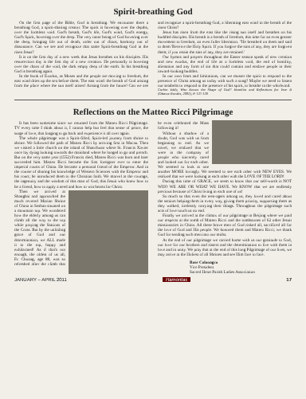Spirit-breathing God
On the first page of the Bible, God is breathing. We encounter there a breathing God, a spirit-sharing creator. The spirit is hovering over the depths, over the formless void. God's breath, God's life, God's wind, God's energy, God's Spirit, hovering over the deep. The very inner being of God hovering over the deep, bringing life out of death, order out of chaos, harmony out of dissonance. Can we see and recognize that same Spirit-breathing God in the risen Jesus?
It is on the first day of a new week that Jesus breathes on his disciples. His resurrection day is the first day of a new creation. He personally is hovering over the chaos of the void, the dark empty deep of the earth. In his breathing God is breathing again.
In the book of Exodus, as Moses and the people are moving to freedom, the east wind dries up the sea before them. The east wind: the breath of God arising from the place where the sun itself arises! Arising from the future! Can we see and recognize a spirit-breathing God, a liberating east wind in the breath of the risen Christ?
Jesus has risen from the east like the rising sun itself and breathes on his huddled disciples. His breath is a breath of freedom, this time for an even greater movement to freedom, an even fuller liberation. "He breathed on them and said to them 'Receive the Holy Spirit. If you forgive the sins of any, they are forgiven them; if you retain the sins of any, they are retained.'
Our hymns and prayers throughout the Easter season speak of new creation and new exodus, the end of life as a formless void, the end of hostility, alienation and any form of sin that could contain and enslave people in their inward-looking huddles.
In our own fears and limitations, can we muster the spirit to respond to the presence of Christ among us today with such a song? Maybe we need to fasten our seatbelts to respond to the presence of his spirit, to breathe in the whirlwind.
Corbin Eddy, Who Knows the Shape of God? Homilies and Reflections for Year B (Ottawa:Novalis, 2002), P. 137-138
Reflections on the Matteo Ricci Pilgrimage
It has been sometime since we returned from the Matteo Ricci Pilgrimage. TV every time I think about it, I cannot help but feel that sense of peace, the surge of love, that longing to go back and experience it all over again.
The whole pilgrimage was a Spirit-filled, Spirit-led journey from shrine to shrine. We followed the path of Matteo Ricci by arriving first in Macau. Then we visited a little church on the island of Shanchuan where St. Francis Xavier once lay dying looking towards the mainland where he longed to go and preach. But on the very same year (1552) Francis died, Matteo Ricci was born and later succeeded him. Matteo Ricci became the first foreigner ever to enter the imperial courts of China. He became a personal friend of the Emperor. And in the course of sharing his knowledge of Western Sciences with the Emperor and his court; he introduced them to the Christian faith. We marvel at the courage, the ingenuity and the wisdom of this man of God, this Jesuit who knew how to be a friend, how to apply a need and how to win hearts for Christ.
Then we arrived at Shanghai and approached the much revered Marian Shrine of China in Seshan situated on a mountain top. We wondered how the elderly among us can climb all the way to the top while praying the Stations of the Cross. But by the unfailing grace of God and our determination, we ALL made it to the top, happy and exhilarated! As if that's not enough, the oldest of us all, Fr. Chuang, age 88, was so refreshed after the climb that he even celebrated the Mass following it!
Without a shadow of a doubt, God was with us from beginning to end. As we travel, we realized that we were in the company of people who sincerely cared and looked out for each other. We seemed to look at one another MORE lovingly. We seemed to see each other with NEW EYES. We realized that we were looking at each other with the LOVE OF THE LORD!
During this time of GRACE, we seem to know that our self-worth is NOT WHO WE ARE OR WHAT WE HAVE. We KNOW that we are endlessly precious because of Christ living in each one of us!
So much so that even the teen-agers among us, they loved and cared about the seniors helping them in every way, giving them priority, supporting them as they walked, tirelessly carrying their things. Throughout the pilgrimage such acts of love touch us no end.
Finally we arrived at the climax of our pilgrimage in Beijing where we paid our respects at the tomb of Matteo Ricci and the tombstones of 62 other Jesuit missionaries in China. All these brave men of God risked all, sacrificed all for the love of God and His people. We honored them and Matteo Ricci; we thank God for sending such men into our midst.
At the end of our pilgrimage we carried home with us our gratitude to God, our love for our brothers and sisters and the determination to live with them in love and in unity. We pray that at the end of this long Pilgrimage of our lives, we may arrive at the Holiest of all Shrines and see Him face to face.
Rose Coloongco
Vice President
Sacred Heart Parish Ladies Association
JANUARY – APRIL 2011 Hamontas 17